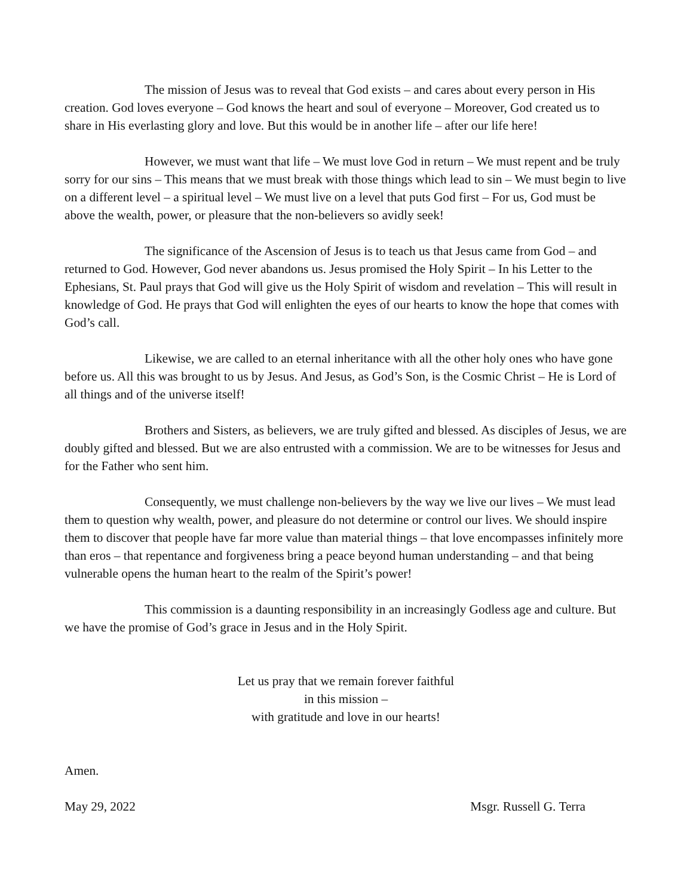The mission of Jesus was to reveal that God exists – and cares about every person in His creation. God loves everyone – God knows the heart and soul of everyone – Moreover, God created us to share in His everlasting glory and love. But this would be in another life – after our life here!
However, we must want that life – We must love God in return – We must repent and be truly sorry for our sins – This means that we must break with those things which lead to sin – We must begin to live on a different level – a spiritual level – We must live on a level that puts God first – For us, God must be above the wealth, power, or pleasure that the non-believers so avidly seek!
The significance of the Ascension of Jesus is to teach us that Jesus came from God – and returned to God. However, God never abandons us. Jesus promised the Holy Spirit – In his Letter to the Ephesians, St. Paul prays that God will give us the Holy Spirit of wisdom and revelation – This will result in knowledge of God. He prays that God will enlighten the eyes of our hearts to know the hope that comes with God’s call.
Likewise, we are called to an eternal inheritance with all the other holy ones who have gone before us. All this was brought to us by Jesus. And Jesus, as God’s Son, is the Cosmic Christ – He is Lord of all things and of the universe itself!
Brothers and Sisters, as believers, we are truly gifted and blessed. As disciples of Jesus, we are doubly gifted and blessed. But we are also entrusted with a commission. We are to be witnesses for Jesus and for the Father who sent him.
Consequently, we must challenge non-believers by the way we live our lives – We must lead them to question why wealth, power, and pleasure do not determine or control our lives. We should inspire them to discover that people have far more value than material things – that love encompasses infinitely more than eros – that repentance and forgiveness bring a peace beyond human understanding – and that being vulnerable opens the human heart to the realm of the Spirit’s power!
This commission is a daunting responsibility in an increasingly Godless age and culture. But we have the promise of God’s grace in Jesus and in the Holy Spirit.
Let us pray that we remain forever faithful
in this mission –
with gratitude and love in our hearts!
Amen.
May 29, 2022 Msgr. Russell G. Terra